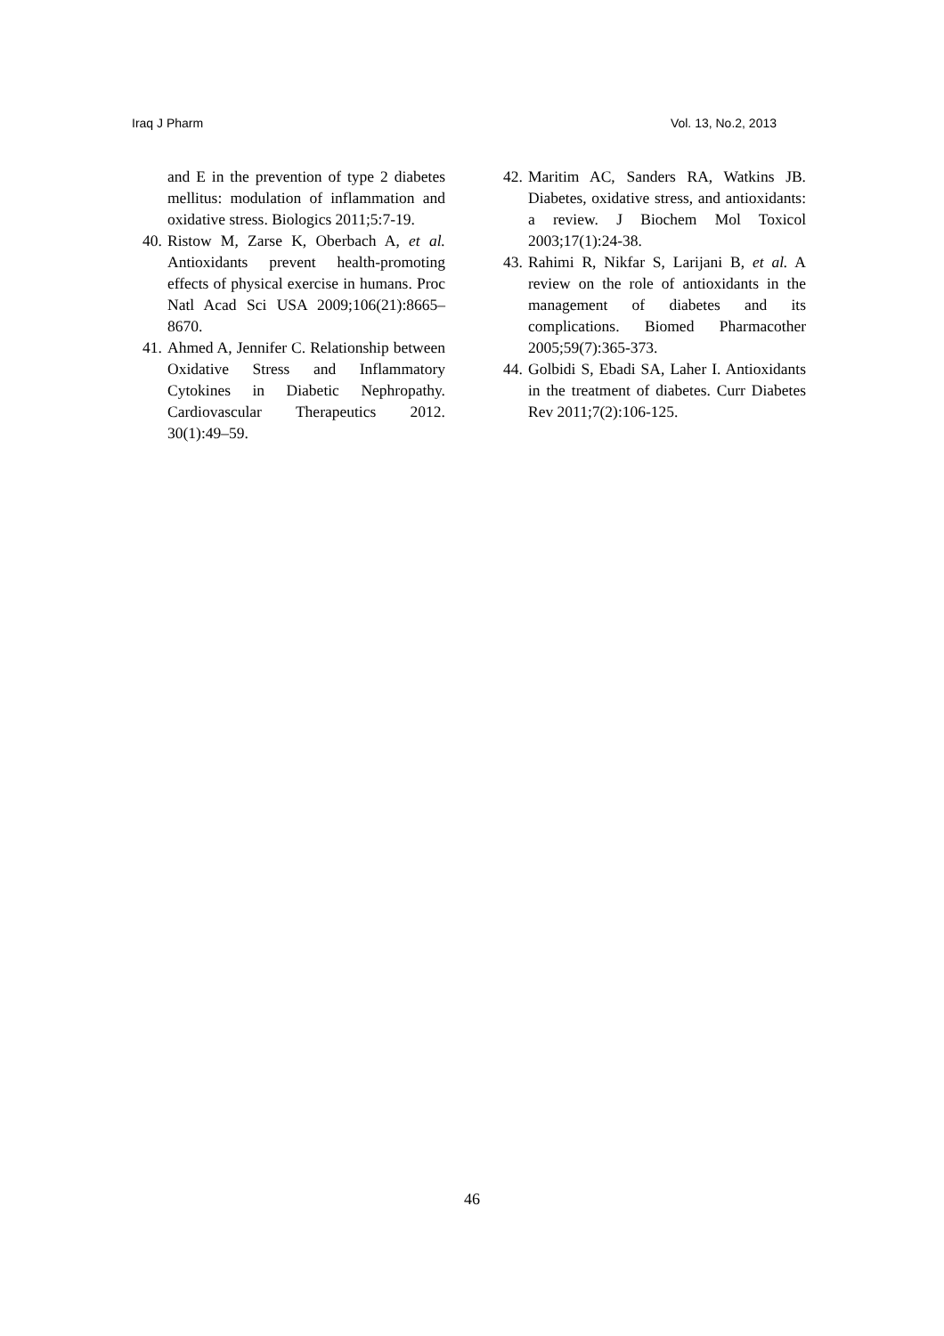Iraq J Pharm Vol. 13, No.2, 2013
and E in the prevention of type 2 diabetes mellitus: modulation of inflammation and oxidative stress. Biologics 2011;5:7-19.
40. Ristow M, Zarse K, Oberbach A, et al. Antioxidants prevent health-promoting effects of physical exercise in humans. Proc Natl Acad Sci USA 2009;106(21):8665–8670.
41. Ahmed A, Jennifer C. Relationship between Oxidative Stress and Inflammatory Cytokines in Diabetic Nephropathy. Cardiovascular Therapeutics 2012. 30(1):49–59.
42. Maritim AC, Sanders RA, Watkins JB. Diabetes, oxidative stress, and antioxidants: a review. J Biochem Mol Toxicol 2003;17(1):24-38.
43. Rahimi R, Nikfar S, Larijani B, et al. A review on the role of antioxidants in the management of diabetes and its complications. Biomed Pharmacother 2005;59(7):365-373.
44. Golbidi S, Ebadi SA, Laher I. Antioxidants in the treatment of diabetes. Curr Diabetes Rev 2011;7(2):106-125.
46